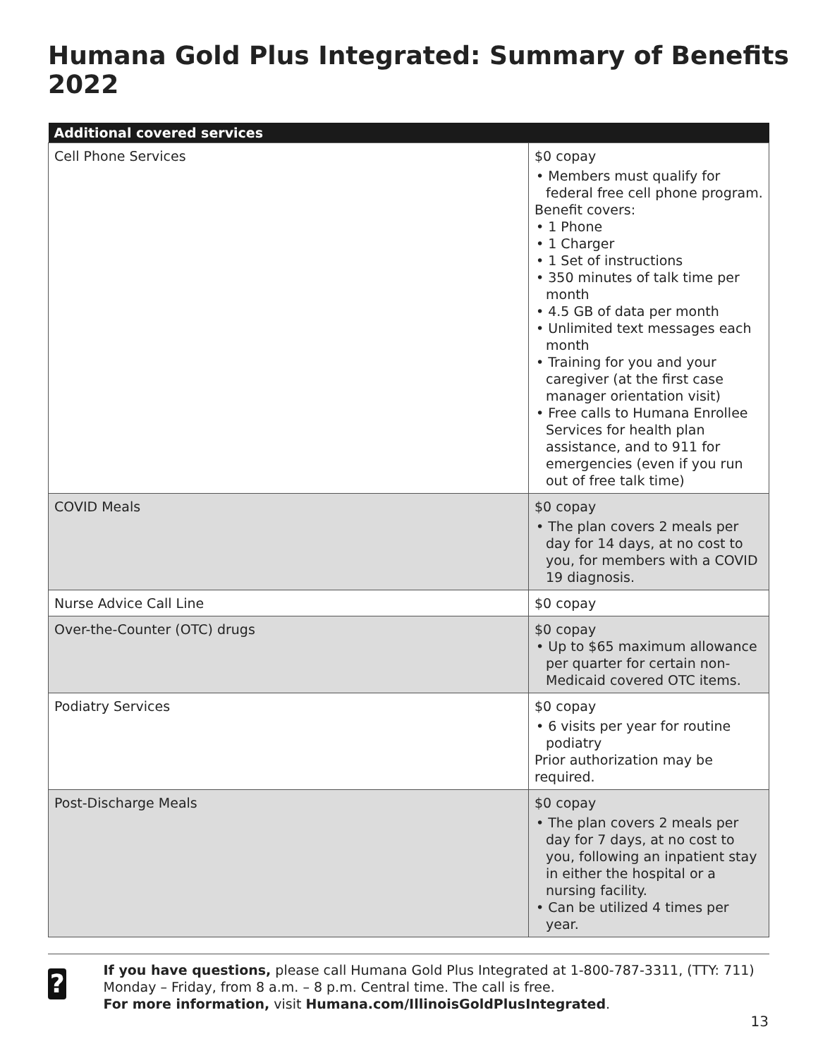Humana Gold Plus Integrated: Summary of Benefits 2022
| Additional covered services | |
| --- | --- |
| Cell Phone Services | $0 copay • Members must qualify for federal free cell phone program. Benefit covers: • 1 Phone • 1 Charger • 1 Set of instructions • 350 minutes of talk time per month • 4.5 GB of data per month • Unlimited text messages each month • Training for you and your caregiver (at the first case manager orientation visit) • Free calls to Humana Enrollee Services for health plan assistance, and to 911 for emergencies (even if you run out of free talk time) |
| COVID Meals | $0 copay • The plan covers 2 meals per day for 14 days, at no cost to you, for members with a COVID 19 diagnosis. |
| Nurse Advice Call Line | $0 copay |
| Over-the-Counter (OTC) drugs | $0 copay • Up to $65 maximum allowance per quarter for certain non-Medicaid covered OTC items. |
| Podiatry Services | $0 copay • 6 visits per year for routine podiatry Prior authorization may be required. |
| Post-Discharge Meals | $0 copay • The plan covers 2 meals per day for 7 days, at no cost to you, following an inpatient stay in either the hospital or a nursing facility. • Can be utilized 4 times per year. |
?
If you have questions, please call Humana Gold Plus Integrated at 1-800-787-3311, (TTY: 711) Monday – Friday, from 8 a.m. – 8 p.m. Central time. The call is free.
For more information, visit Humana.com/IllinoisGoldPlusIntegrated.
13